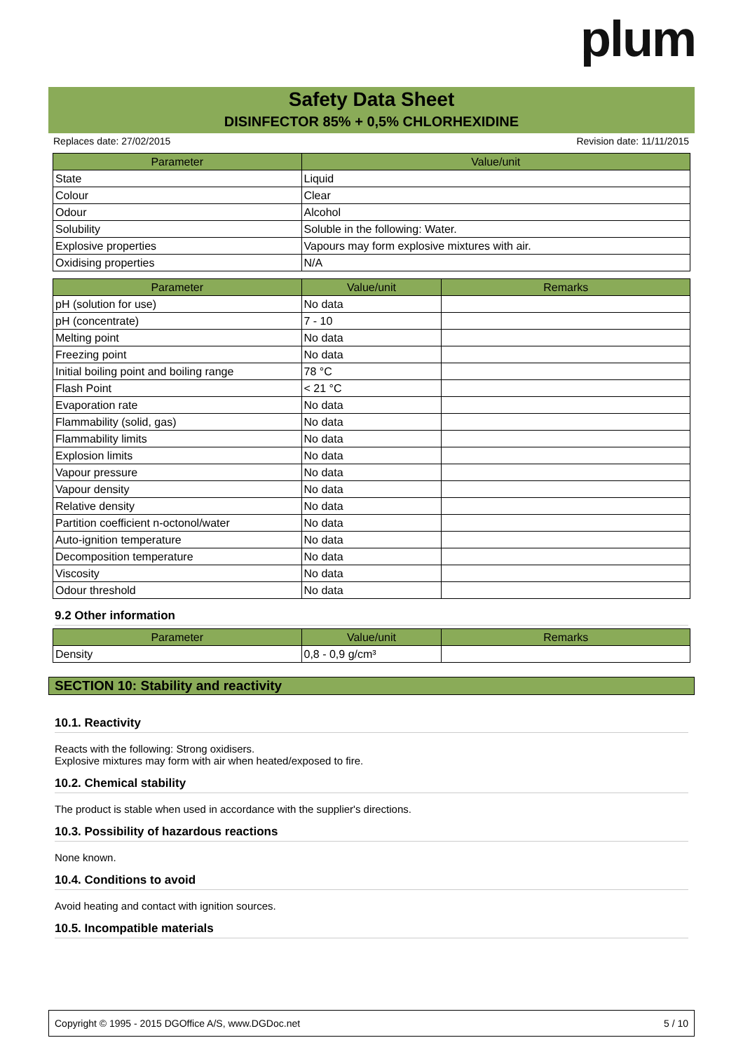plum
Safety Data Sheet
DISINFECTOR 85% + 0,5% CHLORHEXIDINE
Replaces date: 27/02/2015 Revision date: 11/11/2015
| Parameter | Value/unit |
| --- | --- |
| State | Liquid |
| Colour | Clear |
| Odour | Alcohol |
| Solubility | Soluble in the following: Water. |
| Explosive properties | Vapours may form explosive mixtures with air. |
| Oxidising properties | N/A |
| Parameter | Value/unit | Remarks |
| --- | --- | --- |
| pH (solution for use) | No data | |
| pH (concentrate) | 7 - 10 | |
| Melting point | No data | |
| Freezing point | No data | |
| Initial boiling point and boiling range | 78 °C | |
| Flash Point | < 21 °C | |
| Evaporation rate | No data | |
| Flammability (solid, gas) | No data | |
| Flammability limits | No data | |
| Explosion limits | No data | |
| Vapour pressure | No data | |
| Vapour density | No data | |
| Relative density | No data | |
| Partition coefficient n-octonol/water | No data | |
| Auto-ignition temperature | No data | |
| Decomposition temperature | No data | |
| Viscosity | No data | |
| Odour threshold | No data | |
9.2 Other information
| Parameter | Value/unit | Remarks |
| --- | --- | --- |
| Density | 0,8 - 0,9 g/cm³ | |
SECTION 10: Stability and reactivity
10.1. Reactivity
Reacts with the following: Strong oxidisers.
Explosive mixtures may form with air when heated/exposed to fire.
10.2. Chemical stability
The product is stable when used in accordance with the supplier's directions.
10.3. Possibility of hazardous reactions
None known.
10.4. Conditions to avoid
Avoid heating and contact with ignition sources.
10.5. Incompatible materials
Copyright © 1995 - 2015 DGOffice A/S, www.DGDoc.net 5 / 10